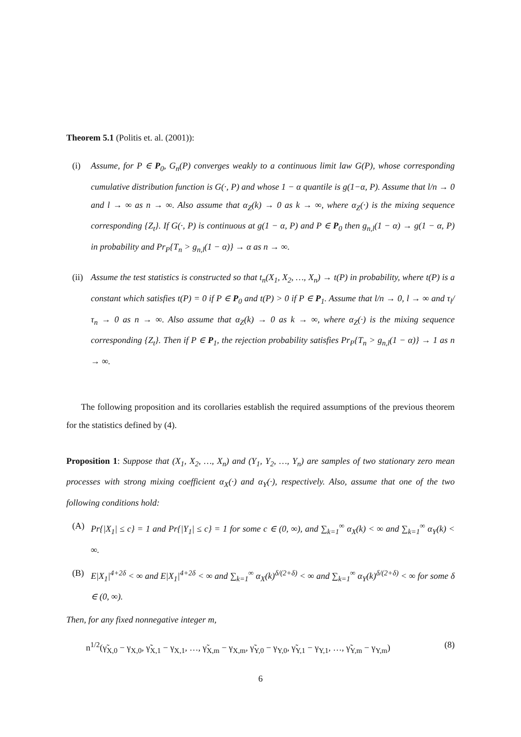Theorem 5.1 (Politis et. al. (2001)):
(i) Assume, for P ∈ P<sub>0</sub>, G<sub>n</sub>(P) converges weakly to a continuous limit law G(P), whose corresponding cumulative distribution function is G(·, P) and whose 1 − α quantile is g(1−α, P). Assume that l/n → 0 and l → ∞ as n → ∞. Also assume that α<sub>Z</sub>(k) → 0 as k → ∞, where α<sub>Z</sub>(·) is the mixing sequence corresponding {Z<sub>t</sub>}. If G(·, P) is continuous at g(1 − α, P) and P ∈ P<sub>0</sub> then g<sub>n,l</sub>(1 − α) → g(1 − α, P) in probability and Pr<sub>P</sub>{T<sub>n</sub> > g<sub>n,l</sub>(1 − α)} → α as n → ∞.
(ii)
Assume the test statistics is constructed so that t<sub>n</sub>(X<sub>1</sub>, X<sub>2</sub>, …, X<sub>n</sub>) → t(P) in probability, where t(P) is a constant which satisfies t(P) = 0 if P ∈ P<sub>0</sub> and t(P) > 0 if P ∈ P<sub>1</sub>. Assume that l/n → 0, l → ∞ and τ<sub>l</sub>/τ<sub>n</sub> → 0 as n → ∞. Also assume that α<sub>Z</sub>(k) → 0 as k → ∞, where α<sub>Z</sub>(·) is the mixing sequence corresponding {Z<sub>t</sub>}. Then if P ∈ P<sub>1</sub>, the rejection probability satisfies Pr<sub>P</sub>{T<sub>n</sub> > g<sub>n,l</sub>(1 − α)} → 1 as n → ∞.
The following proposition and its corollaries establish the required assumptions of the previous theorem for the statistics defined by (4).
Proposition 1: Suppose that (X<sub>1</sub>, X<sub>2</sub>, …, X<sub>n</sub>) and (Y<sub>1</sub>, Y<sub>2</sub>, …, Y<sub>n</sub>) are samples of two stationary zero mean processes with strong mixing coefficient α<sub>X</sub>(·) and α<sub>Y</sub>(·), respectively. Also, assume that one of the two following conditions hold:
(A) Pr{|X<sub>1</sub>| ≤ c} = 1 and Pr{|Y<sub>1</sub>| ≤ c} = 1 for some c ∈ (0, ∞), and ∑<sub>k=1</sub><sup>∞</sup> α<sub>X</sub>(k) < ∞ and ∑<sub>k=1</sub><sup>∞</sup> α<sub>Y</sub>(k) < ∞.
(B) E|X<sub>1</sub>|<sup>4+2δ</sup> < ∞ and E|X<sub>1</sub>|<sup>4+2δ</sup> < ∞ and ∑<sub>k=1</sub><sup>∞</sup> α<sub>X</sub>(k)<sup>δ/(2+δ)</sup> < ∞ and ∑<sub>k=1</sub><sup>∞</sup> α<sub>Y</sub>(k)<sup>δ/(2+δ)</sup> < ∞ for some δ ∈ (0, ∞).
Then, for any fixed nonnegative integer m,
n<sup>1/2</sup>(γ̃<sub>X,0</sub> − γ<sub>X,0</sub>, γ̃<sub>X,1</sub> − γ<sub>X,1</sub>, …, γ̃<sub>X,m</sub> − γ<sub>X,m</sub>, γ̃<sub>Y,0</sub> − γ<sub>Y,0</sub>, γ̃<sub>Y,1</sub> − γ<sub>Y,1</sub>, …, γ̃<sub>Y,m</sub> − γ<sub>Y,m</sub>) (8)
6